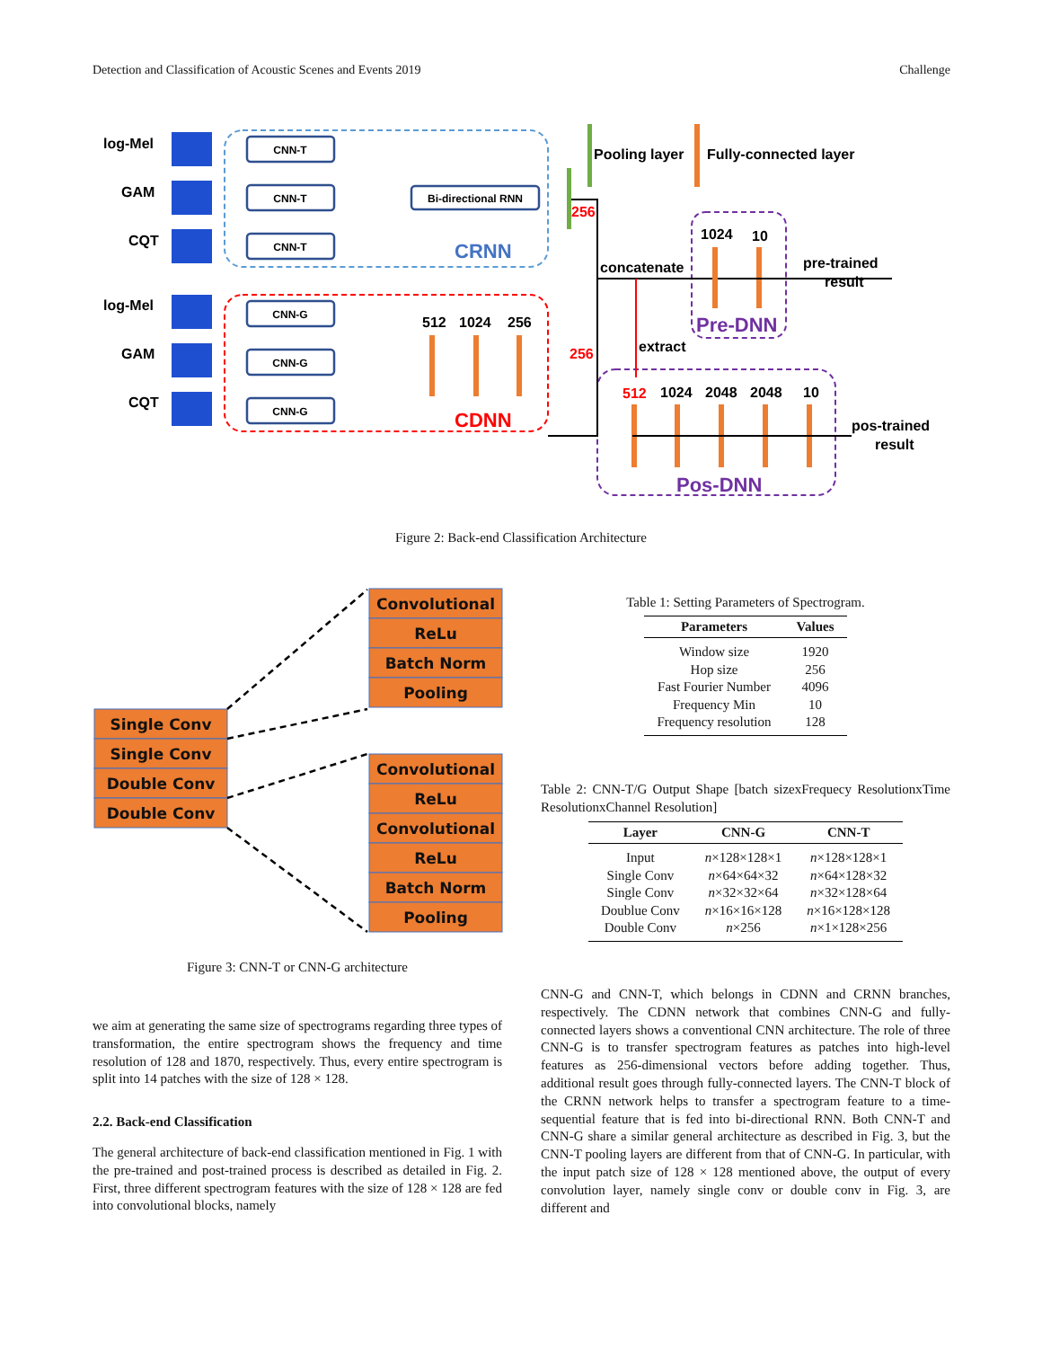Detection and Classification of Acoustic Scenes and Events 2019 Challenge
log-Mel
GAM
CQT
log-Mel
GAM
CQT
CNN-T
CNN-T
CNN-T
CNN-G
CNN-G
CNN-G
Bi-directional RNN
CRNN
CDNN
Pooling layer
Fully-connected layer
concatenate
extract
1024
10
512
1024
256
512
1024
2048
2048
10
pre-trained
result
pos-trained
result
256
256
Pre-DNN
Pos-DNN
Figure 2: Back-end Classification Architecture
Single Conv
Single Conv
Double Conv
Double Conv
Convolutional
ReLu
Batch Norm
Pooling
Convolutional
ReLu
Convolutional
ReLu
Batch Norm
Pooling
Figure 3: CNN-T or CNN-G architecture
Table 1: Setting Parameters of Spectrogram.
| Parameters | Values |
| --- | --- |
| Window size | 1920 |
| Hop size | 256 |
| Fast Fourier Number | 4096 |
| Frequency Min | 10 |
| Frequency resolution | 128 |
Table 2: CNN-T/G Output Shape [batch sizexFrequecy ResolutionxTime ResolutionxChannel Resolution]
| Layer | CNN-G | CNN-T |
| --- | --- | --- |
| Input | n ×128×128×1 | n ×128×128×1 |
| Single Conv | n ×64×64×32 | n ×64×128×32 |
| Single Conv | n ×32×32×64 | n ×32×128×64 |
| Doublue Conv | n ×16×16×128 | n ×16×128×128 |
| Double Conv | n ×256 | n ×1×128×256 |
we aim at generating the same size of spectrograms regarding three types of transformation, the entire spectrogram shows the frequency and time resolution of 128 and 1870, respectively. Thus, every entire spectrogram is split into 14 patches with the size of 128 × 128.
2.2. Back-end Classification
The general architecture of back-end classification mentioned in Fig. 1 with the pre-trained and post-trained process is described as detailed in Fig. 2. First, three different spectrogram features with the size of 128 × 128 are fed into convolutional blocks, namely
CNN-G and CNN-T, which belongs in CDNN and CRNN branches, respectively. The CDNN network that combines CNN-G and fully-connected layers shows a conventional CNN architecture. The role of three CNN-G is to transfer spectrogram features as patches into high-level features as 256-dimensional vectors before adding together. Thus, additional result goes through fully-connected layers. The CNN-T block of the CRNN network helps to transfer a spectrogram feature to a time-sequential feature that is fed into bi-directional RNN. Both CNN-T and CNN-G share a similar general architecture as described in Fig. 3, but the CNN-T pooling layers are different from that of CNN-G. In particular, with the input patch size of 128 × 128 mentioned above, the output of every convolution layer, namely single conv or double conv in Fig. 3, are different and